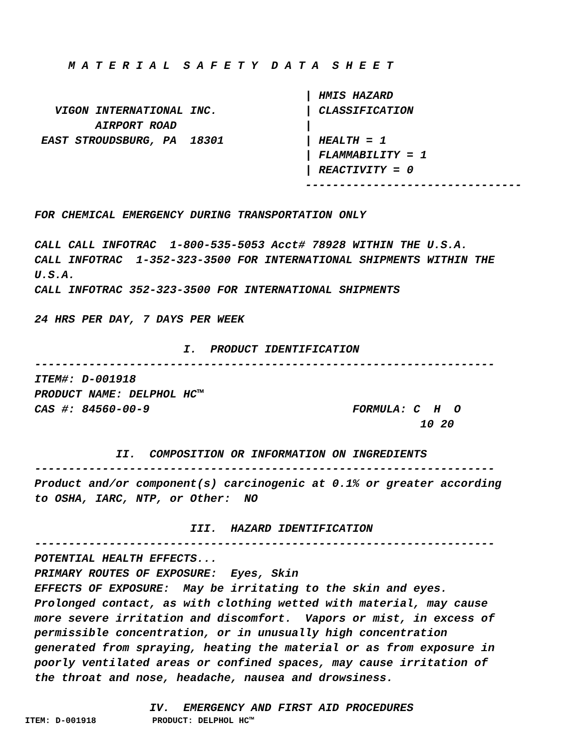M A T E R I A L  S A F E T Y  D A T A  S H E E T

                                        | HMIS HAZARD
   VIGON INTERNATIONAL INC.             | CLASSIFICATION
         AIRPORT ROAD                   |
 EAST STROUDSBURG, PA  18301            | HEALTH = 1
                                        | FLAMMABILITY = 1
                                        | REACTIVITY = 0
                                        --------------------------------

FOR CHEMICAL EMERGENCY DURING TRANSPORTATION ONLY

CALL CALL INFOTRAC  1-800-535-5053 Acct# 78928 WITHIN THE U.S.A.
CALL INFOTRAC  1-352-323-3500 FOR INTERNATIONAL SHIPMENTS WITHIN THE
U.S.A.
CALL INFOTRAC 352-323-3500 FOR INTERNATIONAL SHIPMENTS

24 HRS PER DAY, 7 DAYS PER WEEK

                      I.  PRODUCT IDENTIFICATION
--------------------------------------------------------------------
ITEM#: D-001918
PRODUCT NAME: DELPHOL HC™
CAS #: 84560-00-9                              FORMULA: C  H  O
                                                         10 20

            II.  COMPOSITION OR INFORMATION ON INGREDIENTS
--------------------------------------------------------------------
Product and/or component(s) carcinogenic at 0.1% or greater according
to OSHA, IARC, NTP, or Other:  NO

                       III.  HAZARD IDENTIFICATION
--------------------------------------------------------------------
POTENTIAL HEALTH EFFECTS...
PRIMARY ROUTES OF EXPOSURE:  Eyes, Skin
EFFECTS OF EXPOSURE:  May be irritating to the skin and eyes.
Prolonged contact, as with clothing wetted with material, may cause
more severe irritation and discomfort.  Vapors or mist, in excess of
permissible concentration, or in unusually high concentration
generated from spraying, heating the material or as from exposure in
poorly ventilated areas or confined spaces, may cause irritation of
the throat and nose, headache, nausea and drowsiness.

                 IV.  EMERGENCY AND FIRST AID PROCEDURES
ITEM: D-001918           PRODUCT: DELPHOL HC™